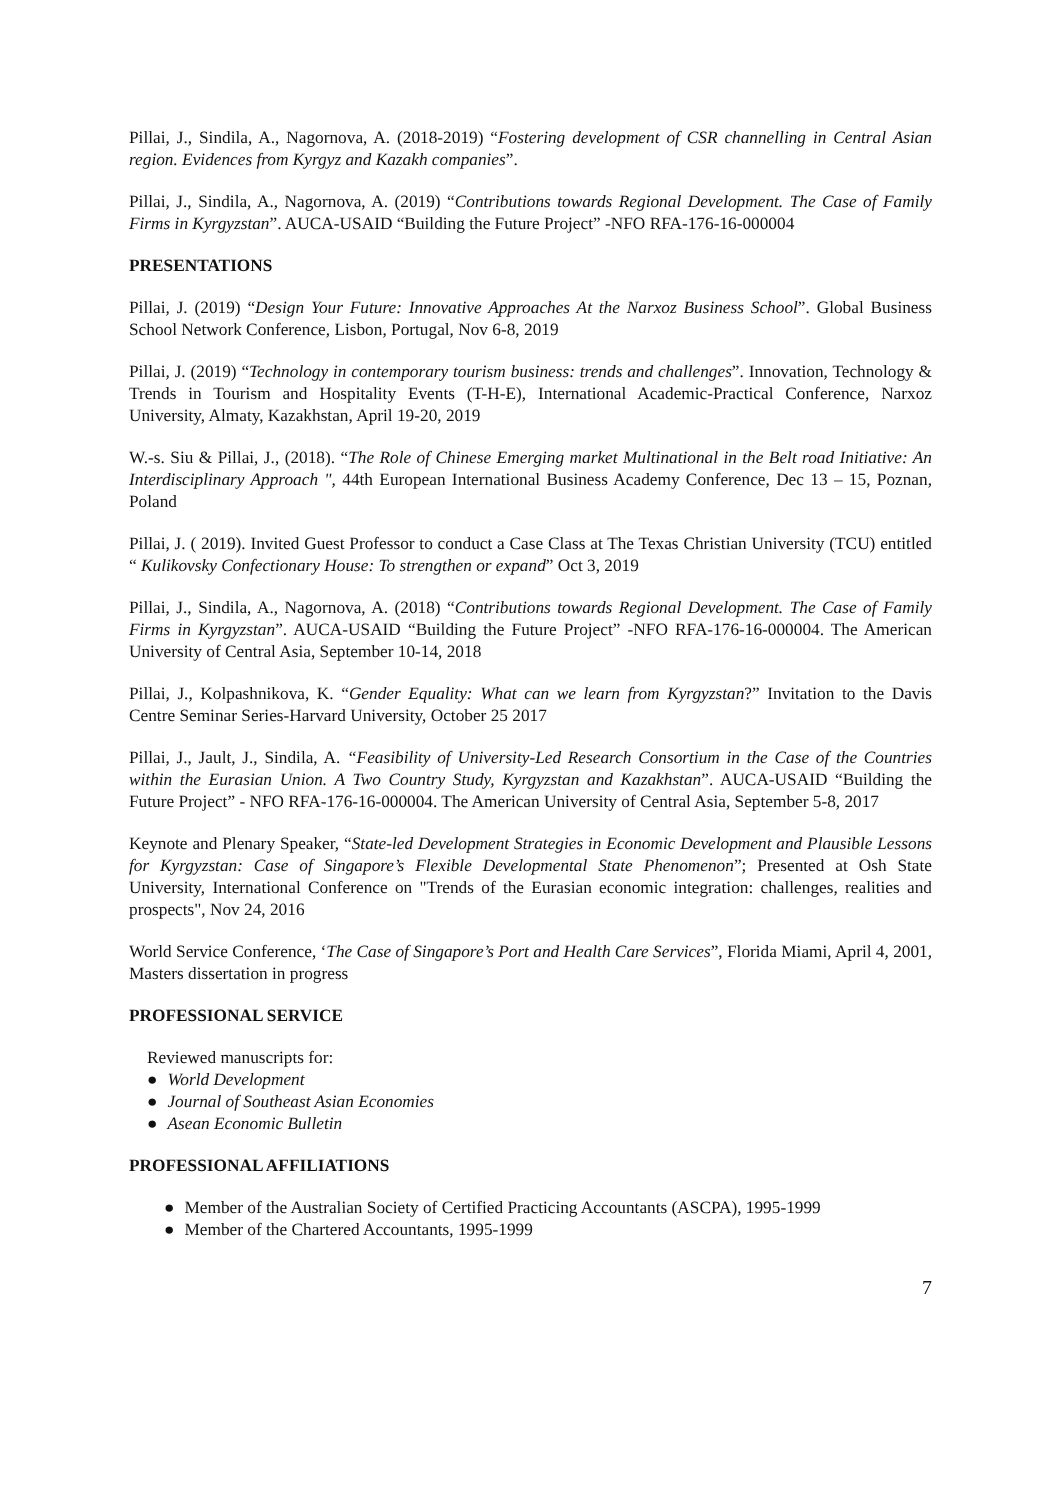Pillai, J., Sindila, A., Nagornova, A. (2018-2019) “Fostering development of CSR channelling in Central Asian region. Evidences from Kyrgyz and Kazakh companies”.
Pillai, J., Sindila, A., Nagornova, A. (2019) “Contributions towards Regional Development. The Case of Family Firms in Kyrgyzstan”. AUCA-USAID “Building the Future Project” -NFO RFA-176-16-000004
PRESENTATIONS
Pillai, J. (2019) “Design Your Future: Innovative Approaches At the Narxoz Business School”. Global Business School Network Conference, Lisbon, Portugal, Nov 6-8, 2019
Pillai, J. (2019) “Technology in contemporary tourism business: trends and challenges”. Innovation, Technology & Trends in Tourism and Hospitality Events (T-H-E), International Academic-Practical Conference, Narxoz University, Almaty, Kazakhstan, April 19-20, 2019
W.-s. Siu & Pillai, J., (2018). “The Role of Chinese Emerging market Multinational in the Belt road Initiative: An Interdisciplinary Approach ", 44th European International Business Academy Conference, Dec 13 – 15, Poznan, Poland
Pillai, J. ( 2019). Invited Guest Professor to conduct a Case Class at The Texas Christian University (TCU) entitled “ Kulikovsky Confectionary House: To strengthen or expand” Oct 3, 2019
Pillai, J., Sindila, A., Nagornova, A. (2018) “Contributions towards Regional Development. The Case of Family Firms in Kyrgyzstan”. AUCA-USAID “Building the Future Project” -NFO RFA-176-16-000004. The American University of Central Asia, September 10-14, 2018
Pillai, J., Kolpashnikova, K. “Gender Equality: What can we learn from Kyrgyzstan?” Invitation to the Davis Centre Seminar Series-Harvard University, October 25 2017
Pillai, J., Jault, J., Sindila, A. “Feasibility of University-Led Research Consortium in the Case of the Countries within the Eurasian Union. A Two Country Study, Kyrgyzstan and Kazakhstan”. AUCA-USAID “Building the Future Project” - NFO RFA-176-16-000004. The American University of Central Asia, September 5-8, 2017
Keynote and Plenary Speaker, “State-led Development Strategies in Economic Development and Plausible Lessons for Kyrgyzstan: Case of Singapore’s Flexible Developmental State Phenomenon”; Presented at Osh State University, International Conference on "Trends of the Eurasian economic integration: challenges, realities and prospects", Nov 24, 2016
World Service Conference, ‘The Case of Singapore’s Port and Health Care Services”, Florida Miami, April 4, 2001, Masters dissertation in progress
PROFESSIONAL SERVICE
Reviewed manuscripts for:
● World Development
● Journal of Southeast Asian Economies
● Asean Economic Bulletin
PROFESSIONAL AFFILIATIONS
● Member of the Australian Society of Certified Practicing Accountants (ASCPA), 1995-1999
● Member of the Chartered Accountants, 1995-1999
7